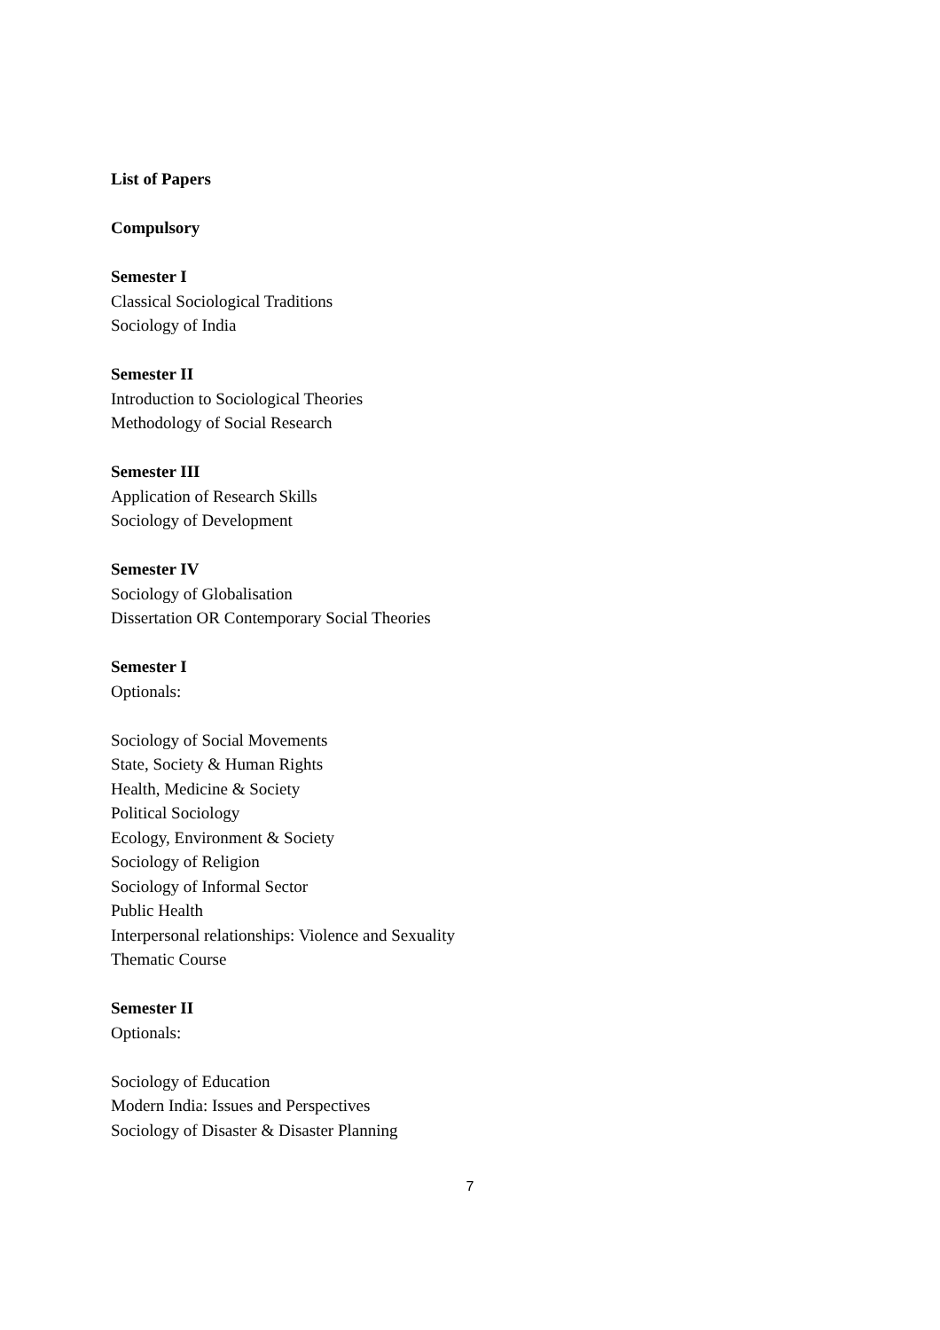List of Papers
Compulsory
Semester I
Classical Sociological Traditions
Sociology of India
Semester II
Introduction to Sociological Theories
Methodology of Social Research
Semester III
Application of Research Skills
Sociology of Development
Semester IV
Sociology of Globalisation
Dissertation OR Contemporary Social Theories
Semester I
Optionals:
Sociology of Social Movements
State, Society & Human Rights
Health, Medicine & Society
Political Sociology
Ecology, Environment & Society
Sociology of Religion
Sociology of Informal Sector
Public Health
Interpersonal relationships: Violence and Sexuality
Thematic Course
Semester II
Optionals:
Sociology of Education
Modern India: Issues and Perspectives
Sociology of Disaster & Disaster Planning
7